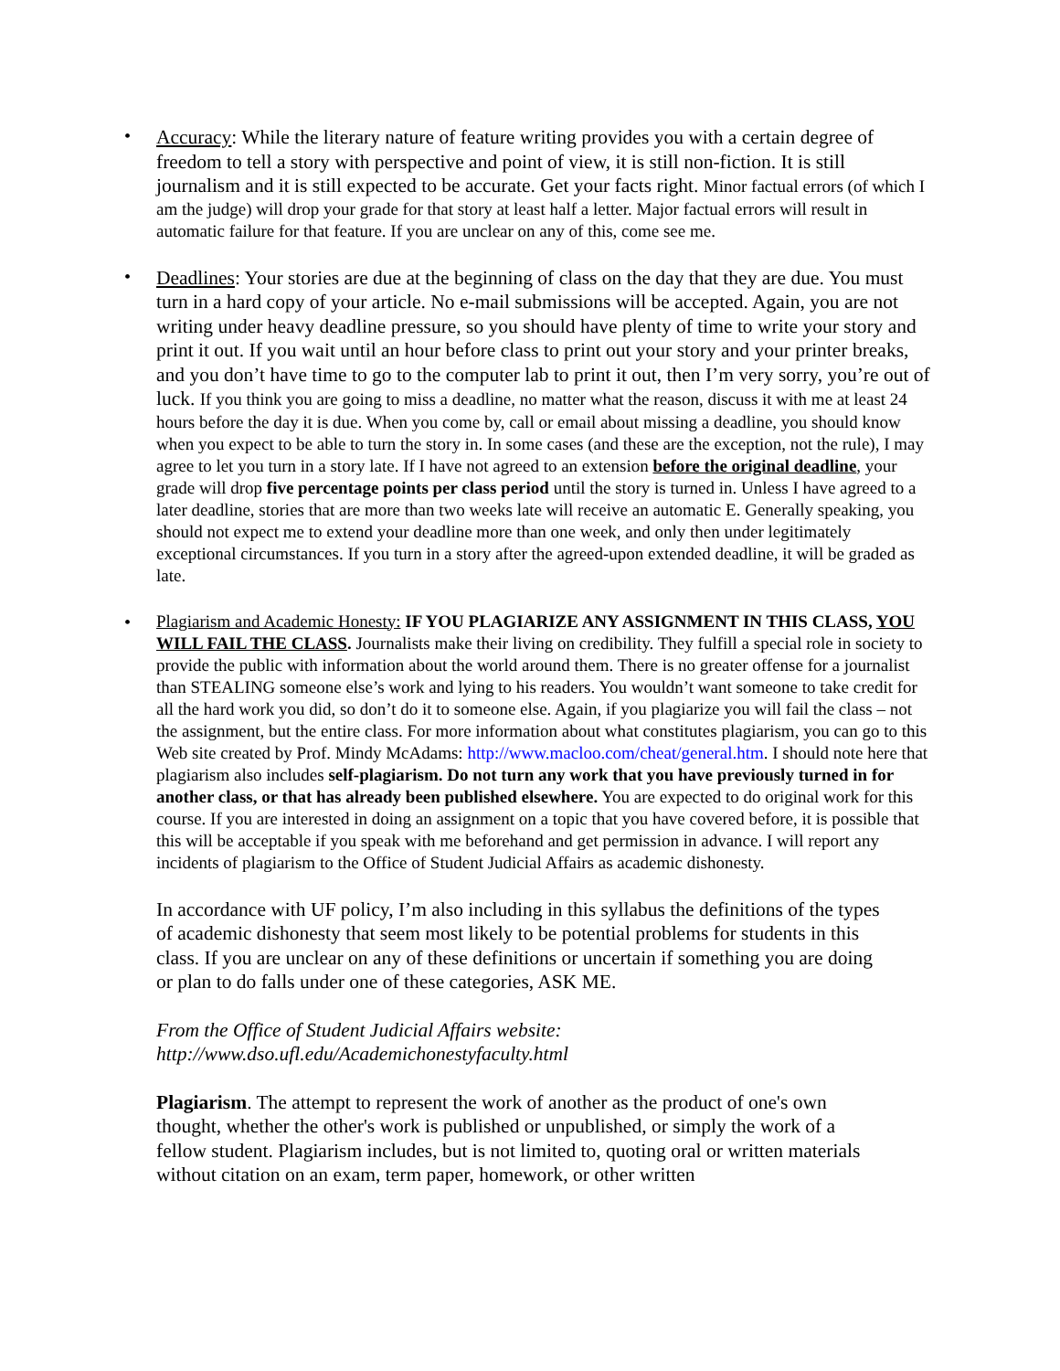• Accuracy: While the literary nature of feature writing provides you with a certain degree of freedom to tell a story with perspective and point of view, it is still non-fiction. It is still journalism and it is still expected to be accurate. Get your facts right. Minor factual errors (of which I am the judge) will drop your grade for that story at least half a letter. Major factual errors will result in automatic failure for that feature. If you are unclear on any of this, come see me.
• Deadlines: Your stories are due at the beginning of class on the day that they are due. You must turn in a hard copy of your article. No e-mail submissions will be accepted. Again, you are not writing under heavy deadline pressure, so you should have plenty of time to write your story and print it out. If you wait until an hour before class to print out your story and your printer breaks, and you don’t have time to go to the computer lab to print it out, then I’m very sorry, you’re out of luck. If you think you are going to miss a deadline, no matter what the reason, discuss it with me at least 24 hours before the day it is due. When you come by, call or email about missing a deadline, you should know when you expect to be able to turn the story in. In some cases (and these are the exception, not the rule), I may agree to let you turn in a story late. If I have not agreed to an extension before the original deadline, your grade will drop five percentage points per class period until the story is turned in. Unless I have agreed to a later deadline, stories that are more than two weeks late will receive an automatic E. Generally speaking, you should not expect me to extend your deadline more than one week, and only then under legitimately exceptional circumstances. If you turn in a story after the agreed-upon extended deadline, it will be graded as late.
• Plagiarism and Academic Honesty: IF YOU PLAGIARIZE ANY ASSIGNMENT IN THIS CLASS, YOU WILL FAIL THE CLASS. Journalists make their living on credibility. They fulfill a special role in society to provide the public with information about the world around them. There is no greater offense for a journalist than STEALING someone else’s work and lying to his readers. You wouldn’t want someone to take credit for all the hard work you did, so don’t do it to someone else. Again, if you plagiarize you will fail the class – not the assignment, but the entire class. For more information about what constitutes plagiarism, you can go to this Web site created by Prof. Mindy McAdams: http://www.macloo.com/cheat/general.htm. I should note here that plagiarism also includes self-plagiarism. Do not turn any work that you have previously turned in for another class, or that has already been published elsewhere. You are expected to do original work for this course. If you are interested in doing an assignment on a topic that you have covered before, it is possible that this will be acceptable if you speak with me beforehand and get permission in advance. I will report any incidents of plagiarism to the Office of Student Judicial Affairs as academic dishonesty.
In accordance with UF policy, I’m also including in this syllabus the definitions of the types of academic dishonesty that seem most likely to be potential problems for students in this class. If you are unclear on any of these definitions or uncertain if something you are doing or plan to do falls under one of these categories, ASK ME.
From the Office of Student Judicial Affairs website:
http://www.dso.ufl.edu/Academichonestyfaculty.html
Plagiarism. The attempt to represent the work of another as the product of one's own thought, whether the other's work is published or unpublished, or simply the work of a fellow student. Plagiarism includes, but is not limited to, quoting oral or written materials without citation on an exam, term paper, homework, or other written